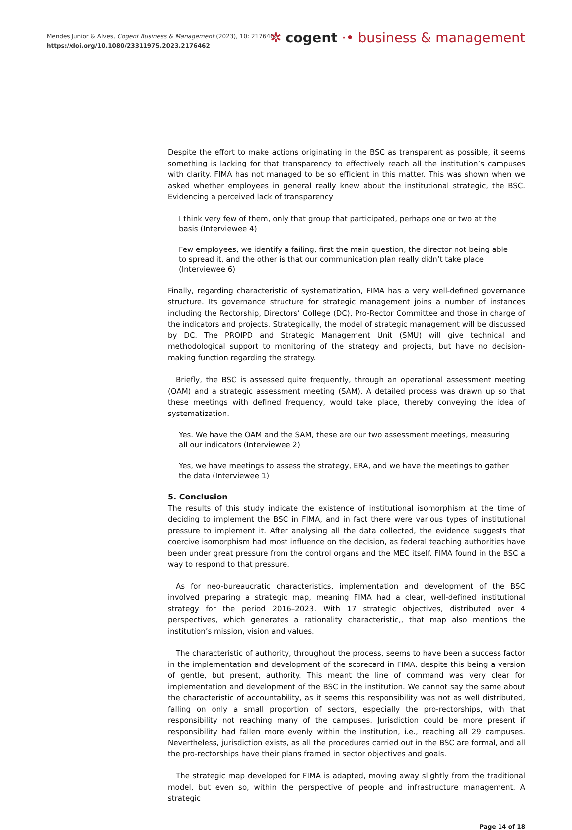Mendes Junior & Alves, Cogent Business & Management (2023), 10: 2176462
https://doi.org/10.1080/23311975.2023.2176462
✲ cogent ·• business & management
Despite the effort to make actions originating in the BSC as transparent as possible, it seems something is lacking for that transparency to effectively reach all the institution’s campuses with clarity. FIMA has not managed to be so efficient in this matter. This was shown when we asked whether employees in general really knew about the institutional strategic, the BSC. Evidencing a perceived lack of transparency
I think very few of them, only that group that participated, perhaps one or two at the basis (Interviewee 4)
Few employees, we identify a failing, first the main question, the director not being able to spread it, and the other is that our communication plan really didn’t take place
(Interviewee 6)
Finally, regarding characteristic of systematization, FIMA has a very well-defined governance structure. Its governance structure for strategic management joins a number of instances including the Rectorship, Directors’ College (DC), Pro-Rector Committee and those in charge of the indicators and projects. Strategically, the model of strategic management will be discussed by DC. The PROIPD and Strategic Management Unit (SMU) will give technical and methodological support to monitoring of the strategy and projects, but have no decision-making function regarding the strategy.
Briefly, the BSC is assessed quite frequently, through an operational assessment meeting (OAM) and a strategic assessment meeting (SAM). A detailed process was drawn up so that these meetings with defined frequency, would take place, thereby conveying the idea of systematization.
Yes. We have the OAM and the SAM, these are our two assessment meetings, measuring all our indicators (Interviewee 2)
Yes, we have meetings to assess the strategy, ERA, and we have the meetings to gather the data (Interviewee 1)
5. Conclusion
The results of this study indicate the existence of institutional isomorphism at the time of deciding to implement the BSC in FIMA, and in fact there were various types of institutional pressure to implement it. After analysing all the data collected, the evidence suggests that coercive isomorphism had most influence on the decision, as federal teaching authorities have been under great pressure from the control organs and the MEC itself. FIMA found in the BSC a way to respond to that pressure.
As for neo-bureaucratic characteristics, implementation and development of the BSC involved preparing a strategic map, meaning FIMA had a clear, well-defined institutional strategy for the period 2016–2023. With 17 strategic objectives, distributed over 4 perspectives, which generates a rationality characteristic,, that map also mentions the institution’s mission, vision and values.
The characteristic of authority, throughout the process, seems to have been a success factor in the implementation and development of the scorecard in FIMA, despite this being a version of gentle, but present, authority. This meant the line of command was very clear for implementation and development of the BSC in the institution. We cannot say the same about the characteristic of accountability, as it seems this responsibility was not as well distributed, falling on only a small proportion of sectors, especially the pro-rectorships, with that responsibility not reaching many of the campuses. Jurisdiction could be more present if responsibility had fallen more evenly within the institution, i.e., reaching all 29 campuses. Nevertheless, jurisdiction exists, as all the procedures carried out in the BSC are formal, and all the pro-rectorships have their plans framed in sector objectives and goals.
The strategic map developed for FIMA is adapted, moving away slightly from the traditional model, but even so, within the perspective of people and infrastructure management. A strategic
Page 14 of 18